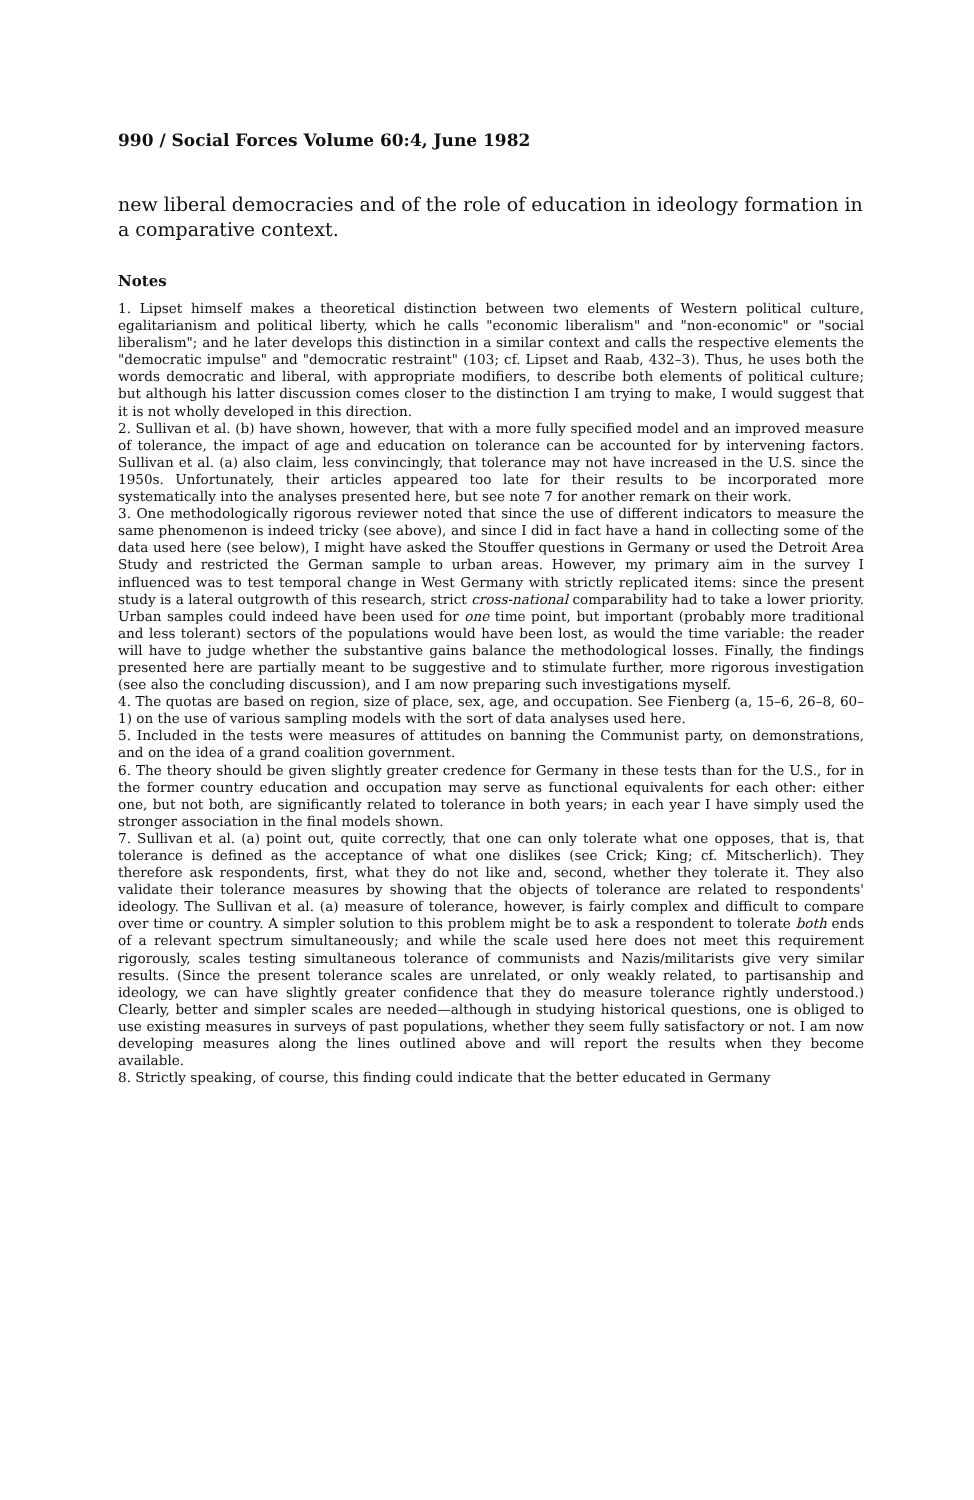990 / Social Forces Volume 60:4, June 1982
new liberal democracies and of the role of education in ideology formation in a comparative context.
Notes
1. Lipset himself makes a theoretical distinction between two elements of Western political culture, egalitarianism and political liberty, which he calls "economic liberalism" and "non-economic" or "social liberalism"; and he later develops this distinction in a similar context and calls the respective elements the "democratic impulse" and "democratic restraint" (103; cf. Lipset and Raab, 432–3). Thus, he uses both the words democratic and liberal, with appropriate modifiers, to describe both elements of political culture; but although his latter discussion comes closer to the distinction I am trying to make, I would suggest that it is not wholly developed in this direction.
2. Sullivan et al. (b) have shown, however, that with a more fully specified model and an improved measure of tolerance, the impact of age and education on tolerance can be accounted for by intervening factors. Sullivan et al. (a) also claim, less convincingly, that tolerance may not have increased in the U.S. since the 1950s. Unfortunately, their articles appeared too late for their results to be incorporated more systematically into the analyses presented here, but see note 7 for another remark on their work.
3. One methodologically rigorous reviewer noted that since the use of different indicators to measure the same phenomenon is indeed tricky (see above), and since I did in fact have a hand in collecting some of the data used here (see below), I might have asked the Stouffer questions in Germany or used the Detroit Area Study and restricted the German sample to urban areas. However, my primary aim in the survey I influenced was to test temporal change in West Germany with strictly replicated items: since the present study is a lateral outgrowth of this research, strict cross-national comparability had to take a lower priority. Urban samples could indeed have been used for one time point, but important (probably more traditional and less tolerant) sectors of the populations would have been lost, as would the time variable: the reader will have to judge whether the substantive gains balance the methodological losses. Finally, the findings presented here are partially meant to be suggestive and to stimulate further, more rigorous investigation (see also the concluding discussion), and I am now preparing such investigations myself.
4. The quotas are based on region, size of place, sex, age, and occupation. See Fienberg (a, 15–6, 26–8, 60–1) on the use of various sampling models with the sort of data analyses used here.
5. Included in the tests were measures of attitudes on banning the Communist party, on demonstrations, and on the idea of a grand coalition government.
6. The theory should be given slightly greater credence for Germany in these tests than for the U.S., for in the former country education and occupation may serve as functional equivalents for each other: either one, but not both, are significantly related to tolerance in both years; in each year I have simply used the stronger association in the final models shown.
7. Sullivan et al. (a) point out, quite correctly, that one can only tolerate what one opposes, that is, that tolerance is defined as the acceptance of what one dislikes (see Crick; King; cf. Mitscherlich). They therefore ask respondents, first, what they do not like and, second, whether they tolerate it. They also validate their tolerance measures by showing that the objects of tolerance are related to respondents' ideology. The Sullivan et al. (a) measure of tolerance, however, is fairly complex and difficult to compare over time or country. A simpler solution to this problem might be to ask a respondent to tolerate both ends of a relevant spectrum simultaneously; and while the scale used here does not meet this requirement rigorously, scales testing simultaneous tolerance of communists and Nazis/militarists give very similar results. (Since the present tolerance scales are unrelated, or only weakly related, to partisanship and ideology, we can have slightly greater confidence that they do measure tolerance rightly understood.) Clearly, better and simpler scales are needed—although in studying historical questions, one is obliged to use existing measures in surveys of past populations, whether they seem fully satisfactory or not. I am now developing measures along the lines outlined above and will report the results when they become available.
8. Strictly speaking, of course, this finding could indicate that the better educated in Germany